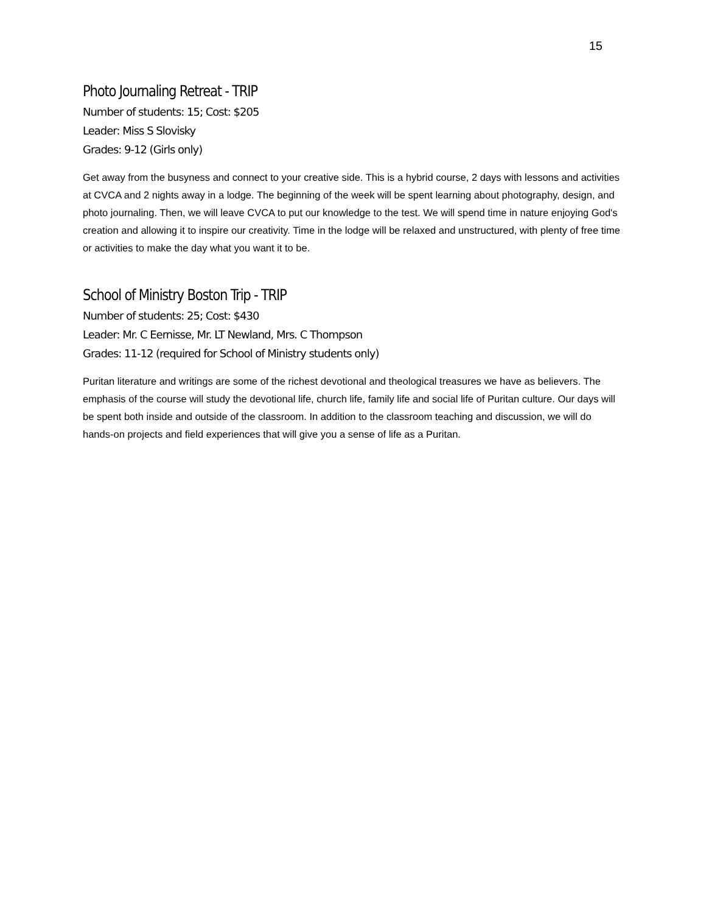15
Photo Journaling Retreat - TRIP
Number of students: 15; Cost: $205
Leader: Miss S Slovisky
Grades: 9-12 (Girls only)
Get away from the busyness and connect to your creative side. This is a hybrid course, 2 days with lessons and activities at CVCA and 2 nights away in a lodge. The beginning of the week will be spent learning about photography, design, and photo journaling. Then, we will leave CVCA to put our knowledge to the test. We will spend time in nature enjoying God's creation and allowing it to inspire our creativity. Time in the lodge will be relaxed and unstructured, with plenty of free time or activities to make the day what you want it to be.
School of Ministry Boston Trip - TRIP
Number of students: 25; Cost: $430
Leader: Mr. C Eernisse, Mr. LT Newland, Mrs. C Thompson
Grades: 11-12 (required for School of Ministry students only)
Puritan literature and writings are some of the richest devotional and theological treasures we have as believers. The emphasis of the course will study the devotional life, church life, family life and social life of Puritan culture. Our days will be spent both inside and outside of the classroom. In addition to the classroom teaching and discussion, we will do hands-on projects and field experiences that will give you a sense of life as a Puritan.